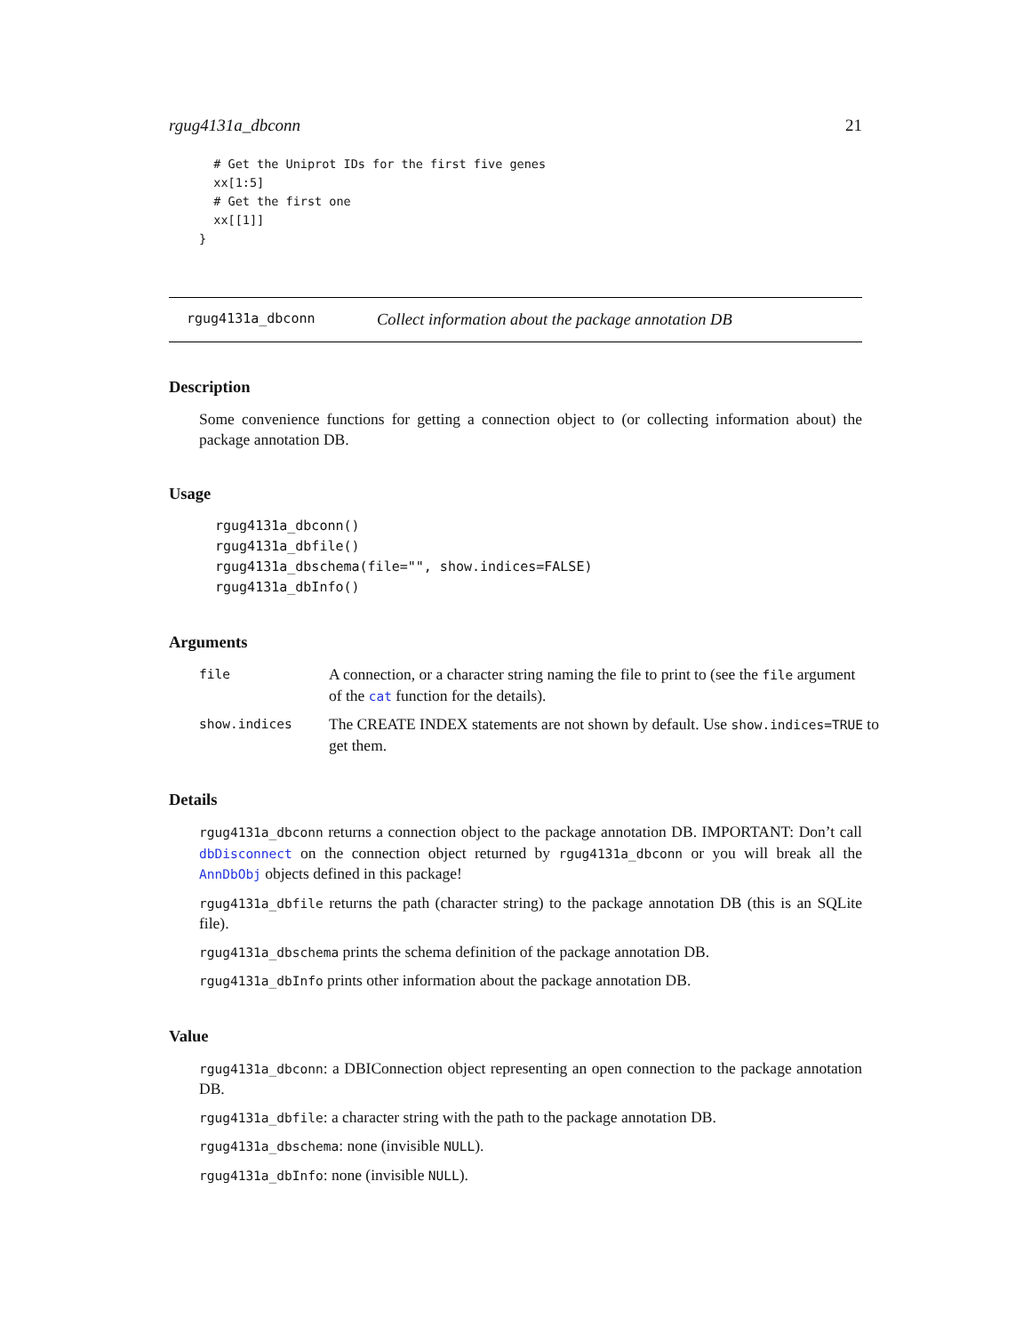rgug4131a_dbconn 21
  # Get the Uniprot IDs for the first five genes
  xx[1:5]
  # Get the first one
  xx[[1]]
}
rgug4131a_dbconn Collect information about the package annotation DB
Description
Some convenience functions for getting a connection object to (or collecting information about) the package annotation DB.
Usage
rgug4131a_dbconn()
rgug4131a_dbfile()
rgug4131a_dbschema(file="", show.indices=FALSE)
rgug4131a_dbInfo()
Arguments
file A connection, or a character string naming the file to print to (see the file argument of the cat function for the details).
show.indices The CREATE INDEX statements are not shown by default. Use show.indices=TRUE to get them.
Details
rgug4131a_dbconn returns a connection object to the package annotation DB. IMPORTANT: Don’t call dbDisconnect on the connection object returned by rgug4131a_dbconn or you will break all the AnnDbObj objects defined in this package!
rgug4131a_dbfile returns the path (character string) to the package annotation DB (this is an SQLite file).
rgug4131a_dbschema prints the schema definition of the package annotation DB.
rgug4131a_dbInfo prints other information about the package annotation DB.
Value
rgug4131a_dbconn: a DBIConnection object representing an open connection to the package annotation DB.
rgug4131a_dbfile: a character string with the path to the package annotation DB.
rgug4131a_dbschema: none (invisible NULL).
rgug4131a_dbInfo: none (invisible NULL).